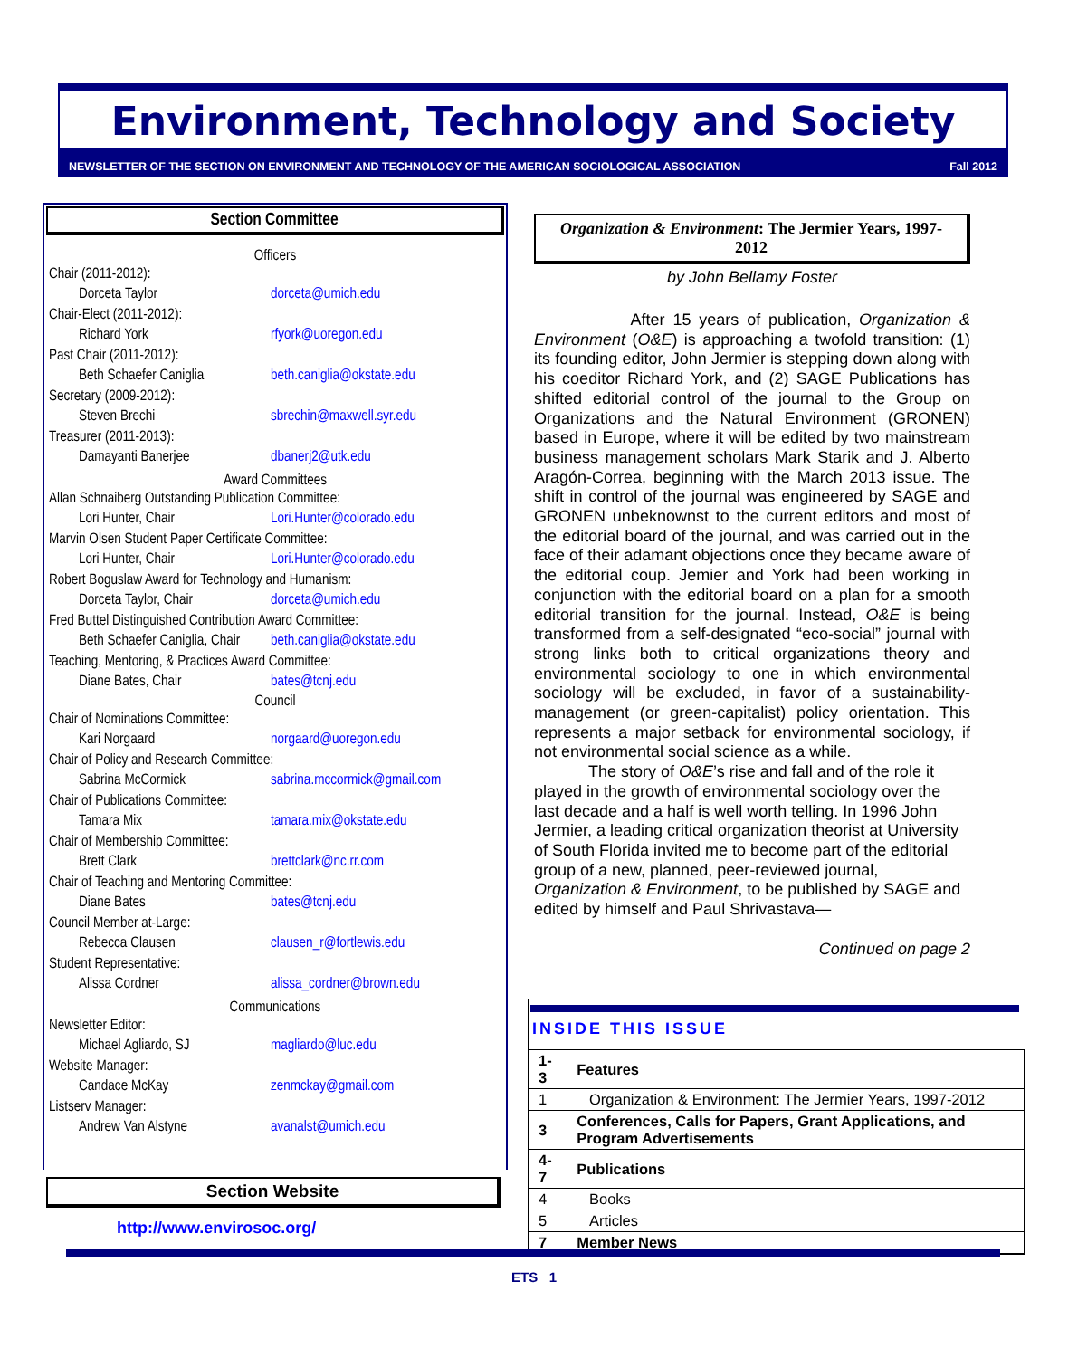Environment, Technology and Society
NEWSLETTER OF THE SECTION ON ENVIRONMENT AND TECHNOLOGY OF THE AMERICAN SOCIOLOGICAL ASSOCIATION Fall 2012
Section Committee
Officers
Chair (2011-2012):
Dorceta Taylor dorceta@umich.edu
Chair-Elect (2011-2012):
Richard York rfyork@uoregon.edu
Past Chair (2011-2012):
Beth Schaefer Caniglia beth.caniglia@okstate.edu
Secretary (2009-2012):
Steven Brechi sbrechin@maxwell.syr.edu
Treasurer (2011-2013):
Damayanti Banerjee dbanerj2@utk.edu
Award Committees
Allan Schnaiberg Outstanding Publication Committee:
Lori Hunter, Chair Lori.Hunter@colorado.edu
Marvin Olsen Student Paper Certificate Committee:
Lori Hunter, Chair Lori.Hunter@colorado.edu
Robert Boguslaw Award for Technology and Humanism:
Dorceta Taylor, Chair dorceta@umich.edu
Fred Buttel Distinguished Contribution Award Committee:
Beth Schaefer Caniglia, Chair beth.caniglia@okstate.edu
Teaching, Mentoring, & Practices Award Committee:
Diane Bates, Chair bates@tcnj.edu
Council
Chair of Nominations Committee:
Kari Norgaard norgaard@uoregon.edu
Chair of Policy and Research Committee:
Sabrina McCormick sabrina.mccormick@gmail.com
Chair of Publications Committee:
Tamara Mix tamara.mix@okstate.edu
Chair of Membership Committee:
Brett Clark brettclark@nc.rr.com
Chair of Teaching and Mentoring Committee:
Diane Bates bates@tcnj.edu
Council Member at-Large:
Rebecca Clausen clausen_r@fortlewis.edu
Student Representative:
Alissa Cordner alissa_cordner@brown.edu
Communications
Newsletter Editor:
Michael Agliardo, SJ magliardo@luc.edu
Website Manager:
Candace McKay zenmckay@gmail.com
Listserv Manager:
Andrew Van Alstyne avanalst@umich.edu
Section Website
http://www.envirosoc.org/
Organization & Environment: The Jermier Years, 1997-2012
by John Bellamy Foster
After 15 years of publication, Organization & Environment (O&E) is approaching a twofold transition: (1) its founding editor, John Jermier is stepping down along with his coeditor Richard York, and (2) SAGE Publications has shifted editorial control of the journal to the Group on Organizations and the Natural Environment (GRONEN) based in Europe, where it will be edited by two mainstream business management scholars Mark Starik and J. Alberto Aragón-Correa, beginning with the March 2013 issue. The shift in control of the journal was engineered by SAGE and GRONEN unbeknownst to the current editors and most of the editorial board of the journal, and was carried out in the face of their adamant objections once they became aware of the editorial coup. Jemier and York had been working in conjunction with the editorial board on a plan for a smooth editorial transition for the journal. Instead, O&E is being transformed from a self-designated “eco-social” journal with strong links both to critical organizations theory and environmental sociology to one in which environmental sociology will be excluded, in favor of a sustainability-management (or green-capitalist) policy orientation. This represents a major setback for environmental sociology, if not environmental social science as a while.
The story of O&E’s rise and fall and of the role it played in the growth of environmental sociology over the last decade and a half is well worth telling. In 1996 John Jermier, a leading critical organization theorist at University of South Florida invited me to become part of the editorial group of a new, planned, peer-reviewed journal, Organization & Environment, to be published by SAGE and edited by himself and Paul Shrivastava—
Continued on page 2
INSIDE THIS ISSUE
| 1-3 | Features |
| 1 | Organization & Environment: The Jermier Years, 1997-2012 |
| 3 | Conferences, Calls for Papers, Grant Applications, and Program Advertisements |
| 4-7 | Publications |
| 4 | Books |
| 5 | Articles |
| 7 | Member News |
ETS 1